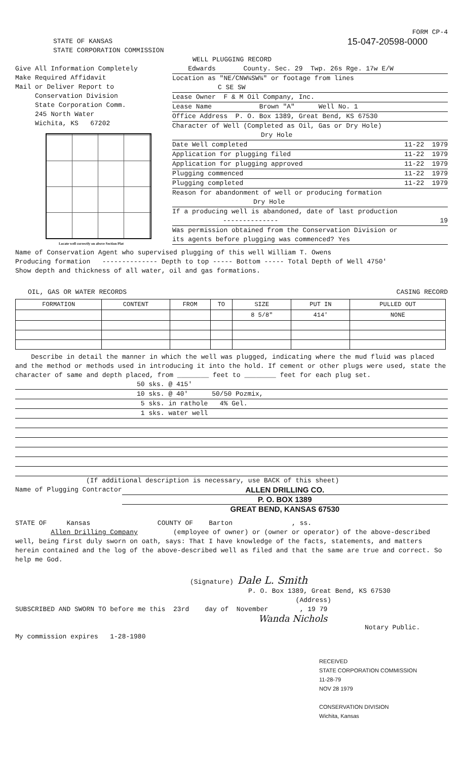FORM CP-4
STATE OF KANSAS
STATE CORPORATION COMMISSION
15-047-20598-0000
WELL PLUGGING RECORD
Give All Information Completely
Make Required Affidavit
Mail or Deliver Report to
Conservation Division
State Corporation Comm.
245 North Water
Wichita, KS 67202
Locate well correctly on above Section Plat
Edwards County. Sec. 29 Twp. 26s Rge. 17w E/W
Location as "NE/CNW¼SW¼" or footage from lines
C SE SW
Lease Owner F & M Oil Company, Inc.
Lease Name Brown "A" Well No. 1
Office Address P. O. Box 1389, Great Bend, KS 67530
Character of Well (Completed as Oil, Gas or Dry Hole)
Dry Hole
Date Well completed 11-22 1979
Application for plugging filed 11-22 1979
Application for plugging approved 11-22 1979
Plugging commenced 11-22 1979
Plugging completed 11-22 1979
Reason for abandonment of well or producing formation
Dry Hole
If a producing well is abandoned, date of last production
-------------- 19
Was permission obtained from the Conservation Division or
its agents before plugging was commenced? Yes
Name of Conservation Agent who supervised plugging of this well William T. Owens
Producing formation -------------- Depth to top ----- Bottom ----- Total Depth of Well 4750'
Show depth and thickness of all water, oil and gas formations.
OIL, GAS OR WATER RECORDS CASING RECORD
| FORMATION | CONTENT | FROM | TO | SIZE | PUT IN | PULLED OUT |
| --- | --- | --- | --- | --- | --- | --- |
| | | | | 8 5/8" | 414' | NONE |
Describe in detail the manner in which the well was plugged, indicating where the mud fluid was placed and the method or methods used in introducing it into the hold. If cement or other plugs were used, state the character of same and depth placed, from ________ feet to ________ feet for each plug set.
50 sks. @ 415'
10 sks. @ 40' 50/50 Pozmix,
5 sks. in rathole 4% Gel.
1 sks. water well
(If additional description is necessary, use BACK of this sheet)
Name of Plugging Contractor
ALLEN DRILLING CO.
P. O. BOX 1389
GREAT BEND, KANSAS 67530
STATE OF Kansas COUNTY OF Barton , ss.
Allen Drilling Company (employee of owner) or (owner or operator) of the above-described well, being first duly sworn on oath, says: That I have knowledge of the facts, statements, and matters herein contained and the log of the above-described well as filed and that the same are true and correct. So help me God.
(Signature) Dale L. Smith
P. O. Box 1389, Great Bend, KS 67530
(Address)
SUBSCRIBED AND SWORN TO before me this 23rd day of November , 19 79
Wanda Nichols
Notary Public.
My commission expires 1-28-1980
RECEIVED
STATE CORPORATION COMMISSION
11-28-79
NOV 28 1979
CONSERVATION DIVISION
Wichita, Kansas